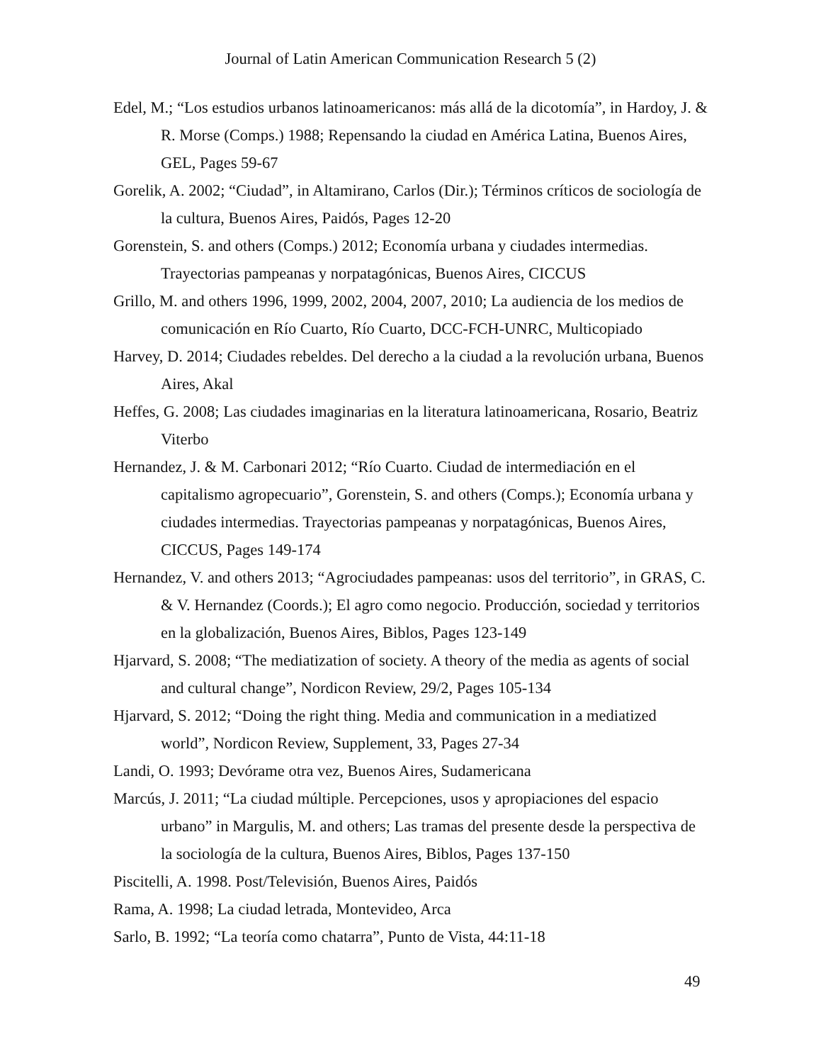Journal of Latin American Communication Research 5 (2)
Edel, M.; “Los estudios urbanos latinoamericanos: más allá de la dicotomía”, in Hardoy, J. & R. Morse (Comps.) 1988; Repensando la ciudad en América Latina, Buenos Aires, GEL, Pages 59-67
Gorelik, A. 2002; “Ciudad”, in Altamirano, Carlos (Dir.); Términos críticos de sociología de la cultura, Buenos Aires, Paidós, Pages 12-20
Gorenstein, S. and others (Comps.) 2012; Economía urbana y ciudades intermedias. Trayectorias pampeanas y norpatagónicas, Buenos Aires, CICCUS
Grillo, M. and others 1996, 1999, 2002, 2004, 2007, 2010; La audiencia de los medios de comunicación en Río Cuarto, Río Cuarto, DCC-FCH-UNRC, Multicopiado
Harvey, D. 2014; Ciudades rebeldes. Del derecho a la ciudad a la revolución urbana, Buenos Aires, Akal
Heffes, G. 2008; Las ciudades imaginarias en la literatura latinoamericana, Rosario, Beatriz Viterbo
Hernandez, J. & M. Carbonari 2012; “Río Cuarto. Ciudad de intermediación en el capitalismo agropecuario”, Gorenstein, S. and others (Comps.); Economía urbana y ciudades intermedias. Trayectorias pampeanas y norpatagónicas, Buenos Aires, CICCUS, Pages 149-174
Hernandez, V. and others 2013; “Agrociudades pampeanas: usos del territorio”, in GRAS, C. & V. Hernandez (Coords.); El agro como negocio. Producción, sociedad y territorios en la globalización, Buenos Aires, Biblos, Pages 123-149
Hjarvard, S. 2008; “The mediatization of society. A theory of the media as agents of social and cultural change”, Nordicon Review, 29/2, Pages 105-134
Hjarvard, S. 2012; “Doing the right thing. Media and communication in a mediatized world”, Nordicon Review, Supplement, 33, Pages 27-34
Landi, O. 1993; Devórame otra vez, Buenos Aires, Sudamericana
Marcús, J. 2011; “La ciudad múltiple. Percepciones, usos y apropiaciones del espacio urbano” in Margulis, M. and others; Las tramas del presente desde la perspectiva de la sociología de la cultura, Buenos Aires, Biblos, Pages 137-150
Piscitelli, A. 1998. Post/Televisión, Buenos Aires, Paidós
Rama, A. 1998; La ciudad letrada, Montevideo, Arca
Sarlo, B. 1992; “La teoría como chatarra”, Punto de Vista, 44:11-18
49